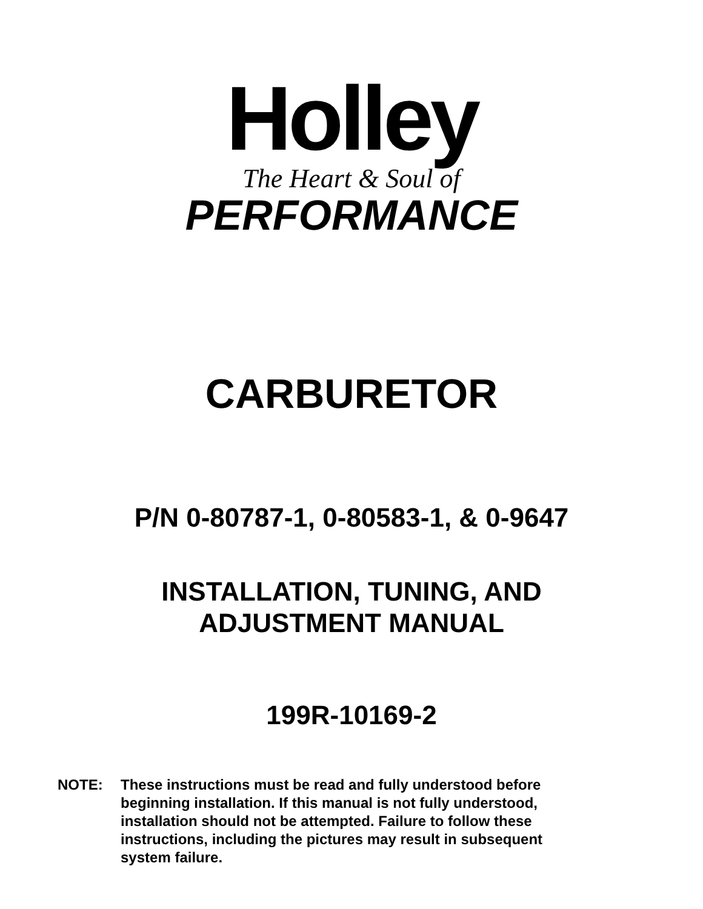Holley
The Heart & Soul of
PERFORMANCE
CARBURETOR
P/N 0-80787-1, 0-80583-1, & 0-9647
INSTALLATION, TUNING, AND
ADJUSTMENT MANUAL
199R-10169-2
NOTE: These instructions must be read and fully understood before beginning installation. If this manual is not fully understood, installation should not be attempted. Failure to follow these instructions, including the pictures may result in subsequent system failure.